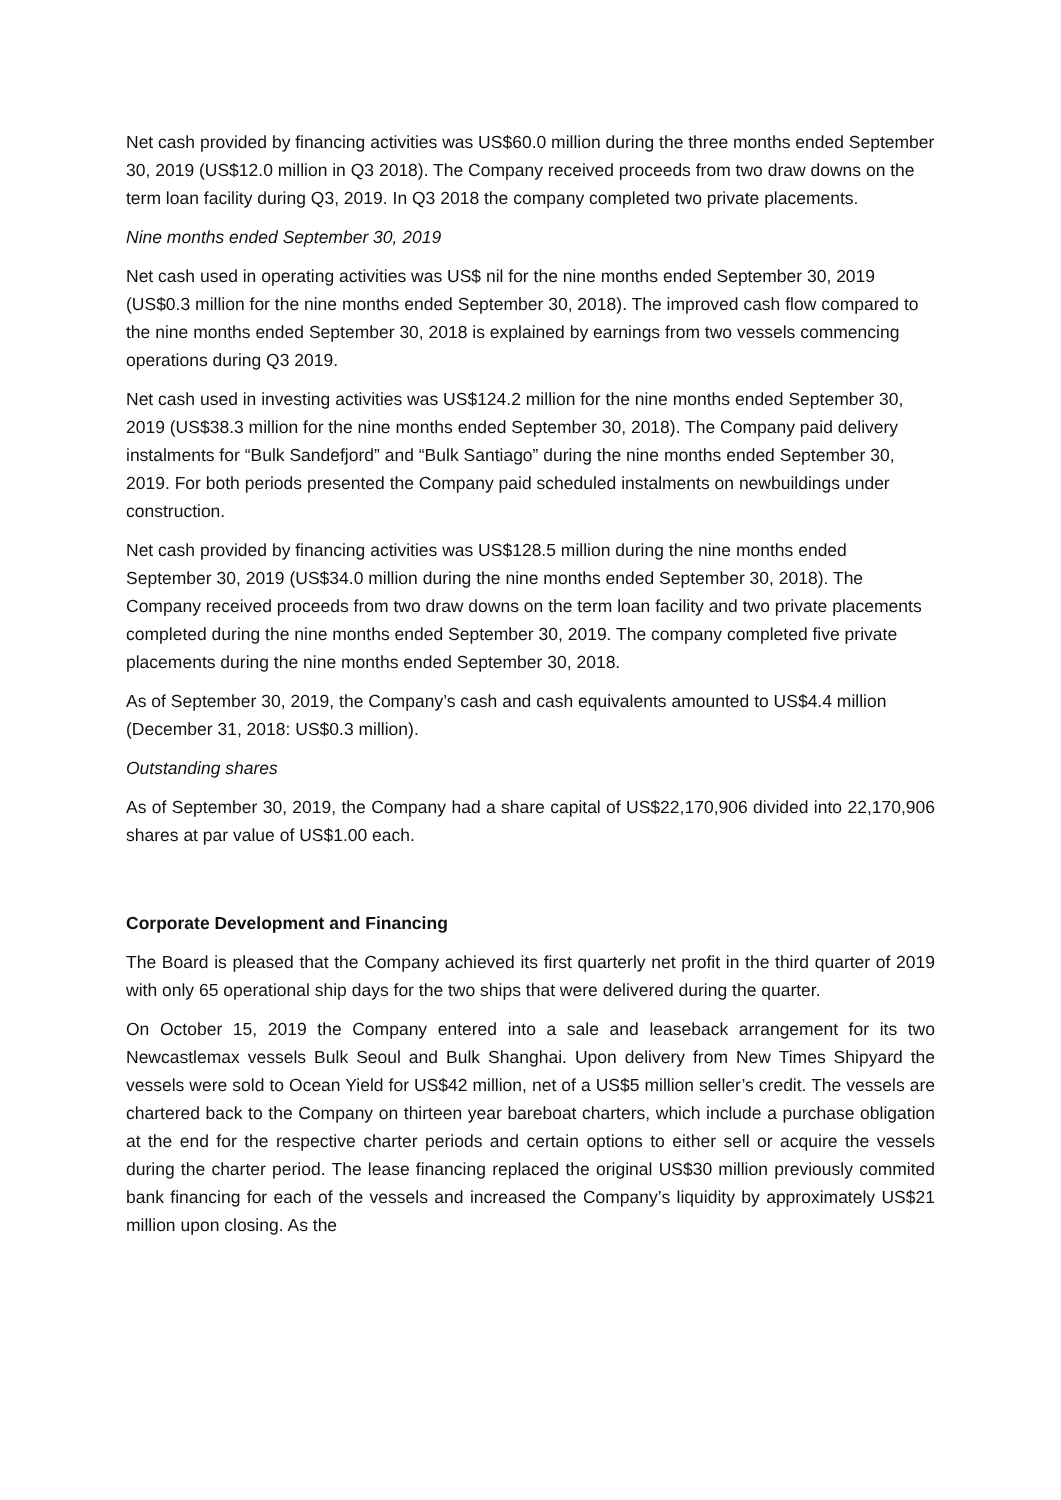Net cash provided by financing activities was US$60.0 million during the three months ended September 30, 2019 (US$12.0 million in Q3 2018). The Company received proceeds from two draw downs on the term loan facility during Q3, 2019. In Q3 2018 the company completed two private placements.
Nine months ended September 30, 2019
Net cash used in operating activities was US$ nil for the nine months ended September 30, 2019 (US$0.3 million for the nine months ended September 30, 2018). The improved cash flow compared to the nine months ended September 30, 2018 is explained by earnings from two vessels commencing operations during Q3 2019.
Net cash used in investing activities was US$124.2 million for the nine months ended September 30, 2019 (US$38.3 million for the nine months ended September 30, 2018). The Company paid delivery instalments for “Bulk Sandefjord” and “Bulk Santiago” during the nine months ended September 30, 2019. For both periods presented the Company paid scheduled instalments on newbuildings under construction.
Net cash provided by financing activities was US$128.5 million during the nine months ended September 30, 2019 (US$34.0 million during the nine months ended September 30, 2018). The Company received proceeds from two draw downs on the term loan facility and two private placements completed during the nine months ended September 30, 2019. The company completed five private placements during the nine months ended September 30, 2018.
As of September 30, 2019, the Company’s cash and cash equivalents amounted to US$4.4 million (December 31, 2018: US$0.3 million).
Outstanding shares
As of September 30, 2019, the Company had a share capital of US$22,170,906 divided into 22,170,906 shares at par value of US$1.00 each.
Corporate Development and Financing
The Board is pleased that the Company achieved its first quarterly net profit in the third quarter of 2019 with only 65 operational ship days for the two ships that were delivered during the quarter.
On October 15, 2019 the Company entered into a sale and leaseback arrangement for its two Newcastlemax vessels Bulk Seoul and Bulk Shanghai. Upon delivery from New Times Shipyard the vessels were sold to Ocean Yield for US$42 million, net of a US$5 million seller’s credit. The vessels are chartered back to the Company on thirteen year bareboat charters, which include a purchase obligation at the end for the respective charter periods and certain options to either sell or acquire the vessels during the charter period. The lease financing replaced the original US$30 million previously commited bank financing for each of the vessels and increased the Company’s liquidity by approximately US$21 million upon closing. As the